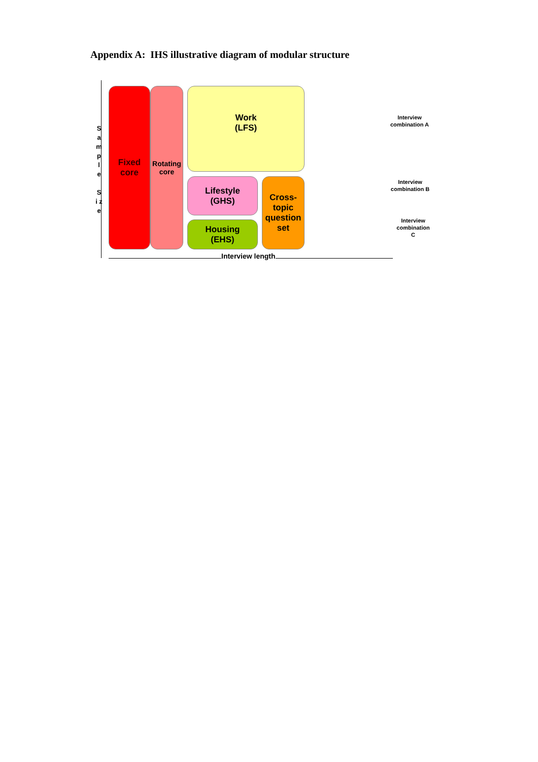Appendix A: IHS illustrative diagram of modular structure
S a m p l e
S i z e
Fixed
core
Rotating
core
Work
(LFS)
Lifestyle
(GHS)
Housing
(EHS)
Cross-
topic
question
set
Interview length
Interview combination A
Interview combination B
Interview combination C